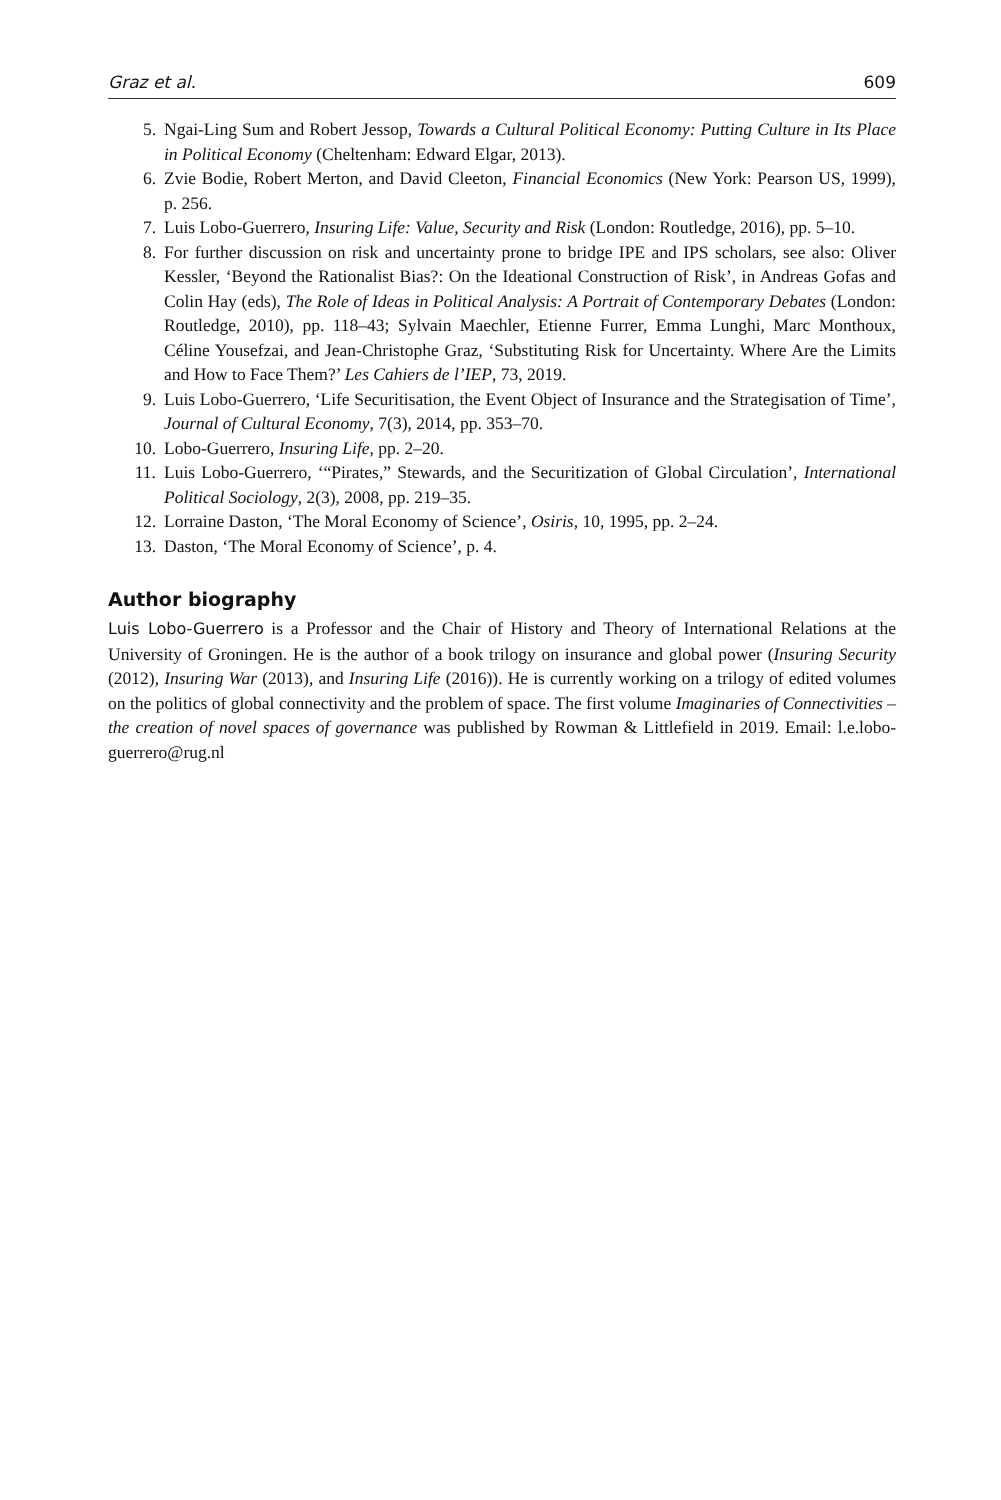Graz et al. 609
5. Ngai-Ling Sum and Robert Jessop, Towards a Cultural Political Economy: Putting Culture in Its Place in Political Economy (Cheltenham: Edward Elgar, 2013).
6. Zvie Bodie, Robert Merton, and David Cleeton, Financial Economics (New York: Pearson US, 1999), p. 256.
7. Luis Lobo-Guerrero, Insuring Life: Value, Security and Risk (London: Routledge, 2016), pp. 5–10.
8. For further discussion on risk and uncertainty prone to bridge IPE and IPS scholars, see also: Oliver Kessler, ‘Beyond the Rationalist Bias?: On the Ideational Construction of Risk’, in Andreas Gofas and Colin Hay (eds), The Role of Ideas in Political Analysis: A Portrait of Contemporary Debates (London: Routledge, 2010), pp. 118–43; Sylvain Maechler, Etienne Furrer, Emma Lunghi, Marc Monthoux, Céline Yousefzai, and Jean-Christophe Graz, ‘Substituting Risk for Uncertainty. Where Are the Limits and How to Face Them?’ Les Cahiers de l’IEP, 73, 2019.
9. Luis Lobo-Guerrero, ‘Life Securitisation, the Event Object of Insurance and the Strategisation of Time’, Journal of Cultural Economy, 7(3), 2014, pp. 353–70.
10. Lobo-Guerrero, Insuring Life, pp. 2–20.
11. Luis Lobo-Guerrero, ‘“Pirates,” Stewards, and the Securitization of Global Circulation’, International Political Sociology, 2(3), 2008, pp. 219–35.
12. Lorraine Daston, ‘The Moral Economy of Science’, Osiris, 10, 1995, pp. 2–24.
13. Daston, ‘The Moral Economy of Science’, p. 4.
Author biography
Luis Lobo-Guerrero is a Professor and the Chair of History and Theory of International Relations at the University of Groningen. He is the author of a book trilogy on insurance and global power (Insuring Security (2012), Insuring War (2013), and Insuring Life (2016)). He is currently working on a trilogy of edited volumes on the politics of global connectivity and the problem of space. The first volume Imaginaries of Connectivities – the creation of novel spaces of governance was published by Rowman & Littlefield in 2019. Email: l.e.lobo-guerrero@rug.nl